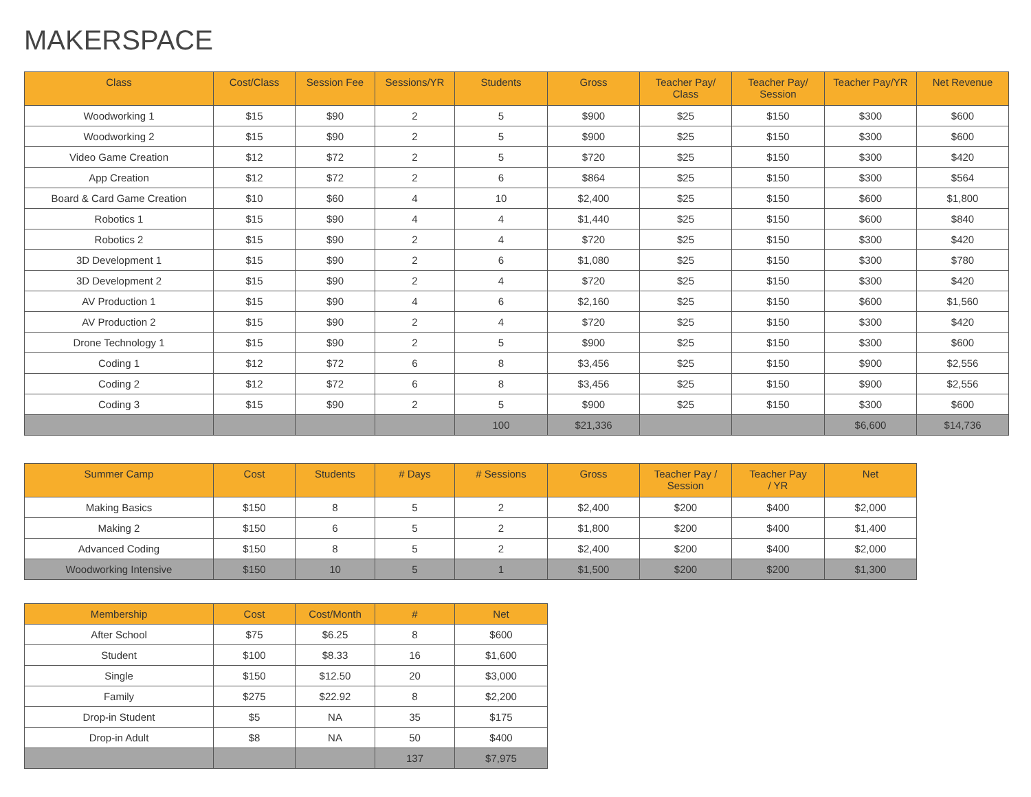MAKERSPACE
| Class | Cost/Class | Session Fee | Sessions/YR | Students | Gross | Teacher Pay/ Class | Teacher Pay/ Session | Teacher Pay/YR | Net Revenue |
| --- | --- | --- | --- | --- | --- | --- | --- | --- | --- |
| Woodworking 1 | $15 | $90 | 2 | 5 | $900 | $25 | $150 | $300 | $600 |
| Woodworking 2 | $15 | $90 | 2 | 5 | $900 | $25 | $150 | $300 | $600 |
| Video Game Creation | $12 | $72 | 2 | 5 | $720 | $25 | $150 | $300 | $420 |
| App Creation | $12 | $72 | 2 | 6 | $864 | $25 | $150 | $300 | $564 |
| Board & Card Game Creation | $10 | $60 | 4 | 10 | $2,400 | $25 | $150 | $600 | $1,800 |
| Robotics 1 | $15 | $90 | 4 | 4 | $1,440 | $25 | $150 | $600 | $840 |
| Robotics 2 | $15 | $90 | 2 | 4 | $720 | $25 | $150 | $300 | $420 |
| 3D Development 1 | $15 | $90 | 2 | 6 | $1,080 | $25 | $150 | $300 | $780 |
| 3D Development 2 | $15 | $90 | 2 | 4 | $720 | $25 | $150 | $300 | $420 |
| AV Production 1 | $15 | $90 | 4 | 6 | $2,160 | $25 | $150 | $600 | $1,560 |
| AV Production 2 | $15 | $90 | 2 | 4 | $720 | $25 | $150 | $300 | $420 |
| Drone Technology 1 | $15 | $90 | 2 | 5 | $900 | $25 | $150 | $300 | $600 |
| Coding 1 | $12 | $72 | 6 | 8 | $3,456 | $25 | $150 | $900 | $2,556 |
| Coding 2 | $12 | $72 | 6 | 8 | $3,456 | $25 | $150 | $900 | $2,556 |
| Coding 3 | $15 | $90 | 2 | 5 | $900 | $25 | $150 | $300 | $600 |
| | | | | 100 | $21,336 | | | $6,600 | $14,736 |
| Summer Camp | Cost | Students | # Days | # Sessions | Gross | Teacher Pay / Session | Teacher Pay / YR | Net |
| --- | --- | --- | --- | --- | --- | --- | --- | --- |
| Making Basics | $150 | 8 | 5 | 2 | $2,400 | $200 | $400 | $2,000 |
| Making 2 | $150 | 6 | 5 | 2 | $1,800 | $200 | $400 | $1,400 |
| Advanced Coding | $150 | 8 | 5 | 2 | $2,400 | $200 | $400 | $2,000 |
| Woodworking Intensive | $150 | 10 | 5 | 1 | $1,500 | $200 | $200 | $1,300 |
| Membership | Cost | Cost/Month | # | Net |
| --- | --- | --- | --- | --- |
| After School | $75 | $6.25 | 8 | $600 |
| Student | $100 | $8.33 | 16 | $1,600 |
| Single | $150 | $12.50 | 20 | $3,000 |
| Family | $275 | $22.92 | 8 | $2,200 |
| Drop-in Student | $5 | NA | 35 | $175 |
| Drop-in Adult | $8 | NA | 50 | $400 |
| | | | 137 | $7,975 |